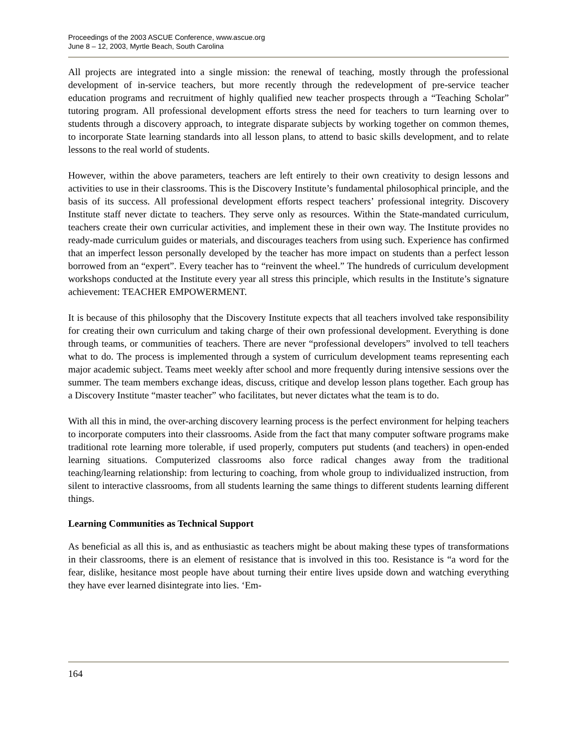Proceedings of the 2003 ASCUE Conference, www.ascue.org
June 8 – 12, 2003, Myrtle Beach, South Carolina
All projects are integrated into a single mission: the renewal of teaching, mostly through the professional development of in-service teachers, but more recently through the redevelopment of pre-service teacher education programs and recruitment of highly qualified new teacher prospects through a “Teaching Scholar” tutoring program. All professional development efforts stress the need for teachers to turn learning over to students through a discovery approach, to integrate disparate subjects by working together on common themes, to incorporate State learning standards into all lesson plans, to attend to basic skills development, and to relate lessons to the real world of students.
However, within the above parameters, teachers are left entirely to their own creativity to design lessons and activities to use in their classrooms. This is the Discovery Institute’s fundamental philosophical principle, and the basis of its success. All professional development efforts respect teachers’ professional integrity. Discovery Institute staff never dictate to teachers. They serve only as resources. Within the State-mandated curriculum, teachers create their own curricular activities, and implement these in their own way. The Institute provides no ready-made curriculum guides or materials, and discourages teachers from using such. Experience has confirmed that an imperfect lesson personally developed by the teacher has more impact on students than a perfect lesson borrowed from an “expert”. Every teacher has to “reinvent the wheel.” The hundreds of curriculum development workshops conducted at the Institute every year all stress this principle, which results in the Institute’s signature achievement: TEACHER EMPOWERMENT.
It is because of this philosophy that the Discovery Institute expects that all teachers involved take responsibility for creating their own curriculum and taking charge of their own professional development. Everything is done through teams, or communities of teachers. There are never “professional developers” involved to tell teachers what to do. The process is implemented through a system of curriculum development teams representing each major academic subject. Teams meet weekly after school and more frequently during intensive sessions over the summer. The team members exchange ideas, discuss, critique and develop lesson plans together. Each group has a Discovery Institute “master teacher” who facilitates, but never dictates what the team is to do.
With all this in mind, the over-arching discovery learning process is the perfect environment for helping teachers to incorporate computers into their classrooms. Aside from the fact that many computer software programs make traditional rote learning more tolerable, if used properly, computers put students (and teachers) in open-ended learning situations. Computerized classrooms also force radical changes away from the traditional teaching/learning relationship: from lecturing to coaching, from whole group to individualized instruction, from silent to interactive classrooms, from all students learning the same things to different students learning different things.
Learning Communities as Technical Support
As beneficial as all this is, and as enthusiastic as teachers might be about making these types of transformations in their classrooms, there is an element of resistance that is involved in this too. Resistance is “a word for the fear, dislike, hesitance most people have about turning their entire lives upside down and watching everything they have ever learned disintegrate into lies. ‘Em-
164